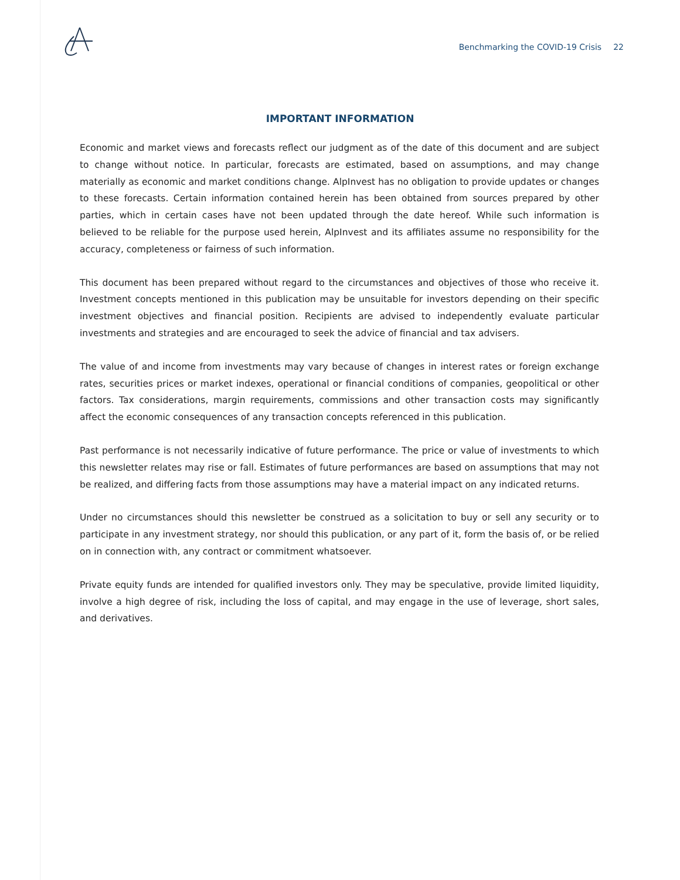Benchmarking the COVID-19 Crisis 22
IMPORTANT INFORMATION
Economic and market views and forecasts reflect our judgment as of the date of this document and are subject to change without notice. In particular, forecasts are estimated, based on assumptions, and may change materially as economic and market conditions change. AlpInvest has no obligation to provide updates or changes to these forecasts. Certain information contained herein has been obtained from sources prepared by other parties, which in certain cases have not been updated through the date hereof. While such information is believed to be reliable for the purpose used herein, AlpInvest and its affiliates assume no responsibility for the accuracy, completeness or fairness of such information.
This document has been prepared without regard to the circumstances and objectives of those who receive it. Investment concepts mentioned in this publication may be unsuitable for investors depending on their specific investment objectives and financial position. Recipients are advised to independently evaluate particular investments and strategies and are encouraged to seek the advice of financial and tax advisers.
The value of and income from investments may vary because of changes in interest rates or foreign exchange rates, securities prices or market indexes, operational or financial conditions of companies, geopolitical or other factors. Tax considerations, margin requirements, commissions and other transaction costs may significantly affect the economic consequences of any transaction concepts referenced in this publication.
Past performance is not necessarily indicative of future performance. The price or value of investments to which this newsletter relates may rise or fall. Estimates of future performances are based on assumptions that may not be realized, and differing facts from those assumptions may have a material impact on any indicated returns.
Under no circumstances should this newsletter be construed as a solicitation to buy or sell any security or to participate in any investment strategy, nor should this publication, or any part of it, form the basis of, or be relied on in connection with, any contract or commitment whatsoever.
Private equity funds are intended for qualified investors only. They may be speculative, provide limited liquidity, involve a high degree of risk, including the loss of capital, and may engage in the use of leverage, short sales, and derivatives.